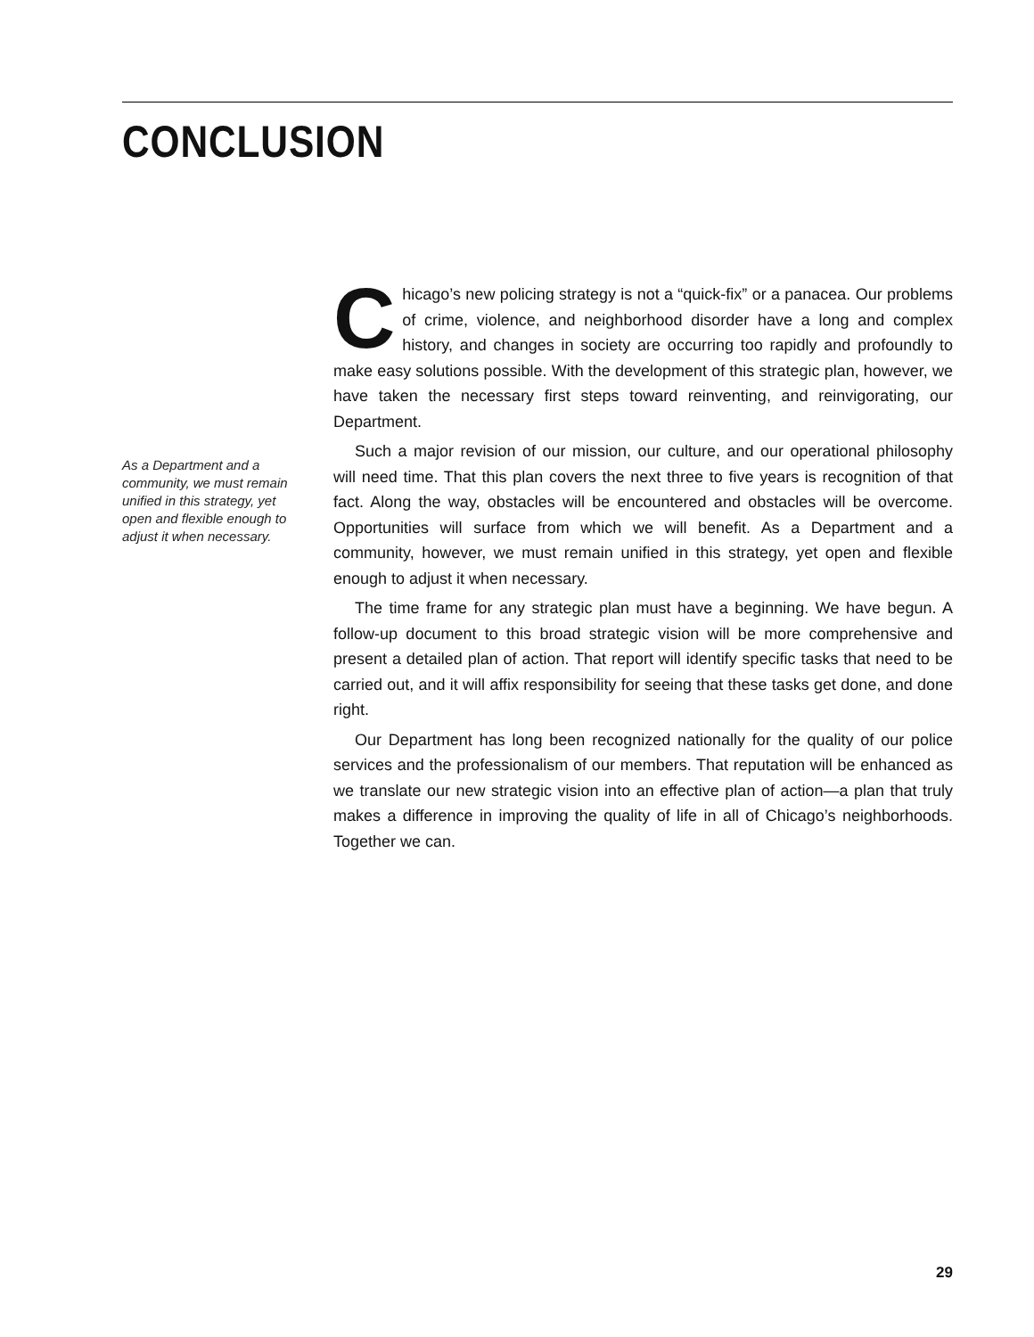CONCLUSION
As a Department and a community, we must remain unified in this strategy, yet open and flexible enough to adjust it when necessary.
Chicago’s new policing strategy is not a “quick-fix” or a panacea. Our problems of crime, violence, and neighborhood disorder have a long and complex history, and changes in society are occurring too rapidly and profoundly to make easy solutions possible. With the development of this strategic plan, however, we have taken the necessary first steps toward reinventing, and reinvigorating, our Department.
Such a major revision of our mission, our culture, and our operational philosophy will need time. That this plan covers the next three to five years is recognition of that fact. Along the way, obstacles will be encountered and obstacles will be overcome. Opportunities will surface from which we will benefit. As a Department and a community, however, we must remain unified in this strategy, yet open and flexible enough to adjust it when necessary.
The time frame for any strategic plan must have a beginning. We have begun. A follow-up document to this broad strategic vision will be more comprehensive and present a detailed plan of action. That report will identify specific tasks that need to be carried out, and it will affix responsibility for seeing that these tasks get done, and done right.
Our Department has long been recognized nationally for the quality of our police services and the professionalism of our members. That reputation will be enhanced as we translate our new strategic vision into an effective plan of action—a plan that truly makes a difference in improving the quality of life in all of Chicago’s neighborhoods. Together we can.
29